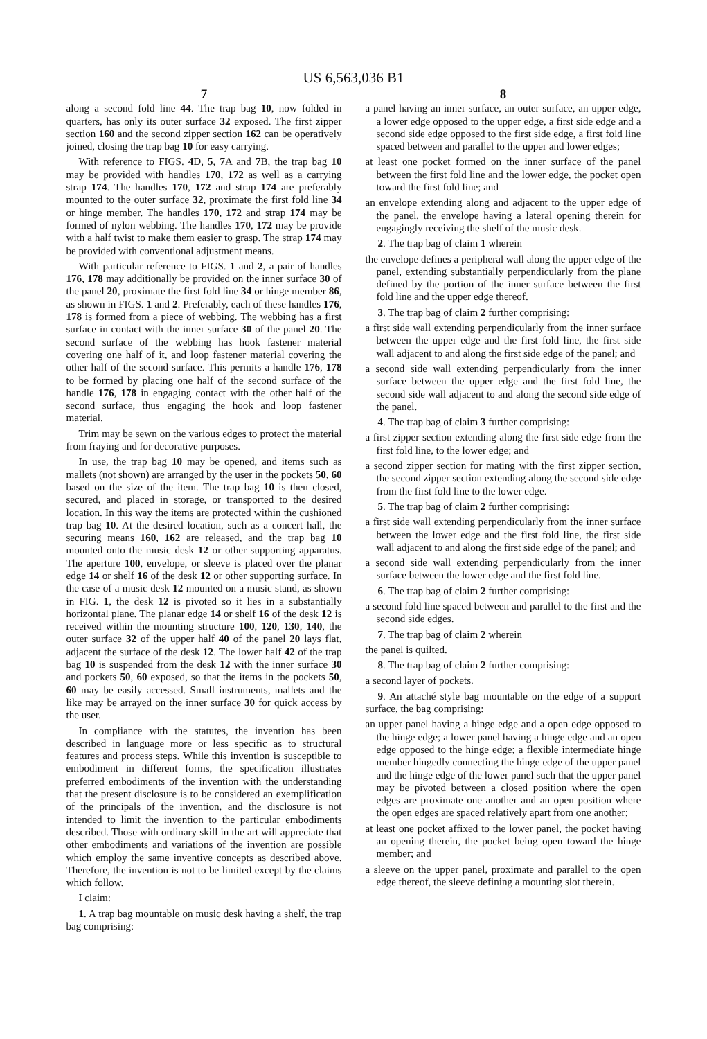US 6,563,036 B1
7
along a second fold line 44. The trap bag 10, now folded in quarters, has only its outer surface 32 exposed. The first zipper section 160 and the second zipper section 162 can be operatively joined, closing the trap bag 10 for easy carrying.
With reference to FIGS. 4 D, 5, 7 A and 7 B, the trap bag 10 may be provided with handles 170, 172 as well as a carrying strap 174. The handles 170, 172 and strap 174 are preferably mounted to the outer surface 32, proximate the first fold line 34 or hinge member. The handles 170, 172 and strap 174 may be formed of nylon webbing. The handles 170, 172 may be provide with a half twist to make them easier to grasp. The strap 174 may be provided with conventional adjustment means.
With particular reference to FIGS. 1 and 2, a pair of handles 176, 178 may additionally be provided on the inner surface 30 of the panel 20, proximate the first fold line 34 or hinge member 86, as shown in FIGS. 1 and 2. Preferably, each of these handles 176, 178 is formed from a piece of webbing. The webbing has a first surface in contact with the inner surface 30 of the panel 20. The second surface of the webbing has hook fastener material covering one half of it, and loop fastener material covering the other half of the second surface. This permits a handle 176, 178 to be formed by placing one half of the second surface of the handle 176, 178 in engaging contact with the other half of the second surface, thus engaging the hook and loop fastener material.
Trim may be sewn on the various edges to protect the material from fraying and for decorative purposes.
In use, the trap bag 10 may be opened, and items such as mallets (not shown) are arranged by the user in the pockets 50, 60 based on the size of the item. The trap bag 10 is then closed, secured, and placed in storage, or transported to the desired location. In this way the items are protected within the cushioned trap bag 10. At the desired location, such as a concert hall, the securing means 160, 162 are released, and the trap bag 10 mounted onto the music desk 12 or other supporting apparatus. The aperture 100, envelope, or sleeve is placed over the planar edge 14 or shelf 16 of the desk 12 or other supporting surface. In the case of a music desk 12 mounted on a music stand, as shown in FIG. 1, the desk 12 is pivoted so it lies in a substantially horizontal plane. The planar edge 14 or shelf 16 of the desk 12 is received within the mounting structure 100, 120, 130, 140, the outer surface 32 of the upper half 40 of the panel 20 lays flat, adjacent the surface of the desk 12. The lower half 42 of the trap bag 10 is suspended from the desk 12 with the inner surface 30 and pockets 50, 60 exposed, so that the items in the pockets 50, 60 may be easily accessed. Small instruments, mallets and the like may be arrayed on the inner surface 30 for quick access by the user.
In compliance with the statutes, the invention has been described in language more or less specific as to structural features and process steps. While this invention is susceptible to embodiment in different forms, the specification illustrates preferred embodiments of the invention with the understanding that the present disclosure is to be considered an exemplification of the principals of the invention, and the disclosure is not intended to limit the invention to the particular embodiments described. Those with ordinary skill in the art will appreciate that other embodiments and variations of the invention are possible which employ the same inventive concepts as described above. Therefore, the invention is not to be limited except by the claims which follow.
I claim:
1. A trap bag mountable on music desk having a shelf, the trap bag comprising:
8
a panel having an inner surface, an outer surface, an upper edge, a lower edge opposed to the upper edge, a first side edge and a second side edge opposed to the first side edge, a first fold line spaced between and parallel to the upper and lower edges;
at least one pocket formed on the inner surface of the panel between the first fold line and the lower edge, the pocket open toward the first fold line; and
an envelope extending along and adjacent to the upper edge of the panel, the envelope having a lateral opening therein for engagingly receiving the shelf of the music desk.
2. The trap bag of claim 1 wherein
the envelope defines a peripheral wall along the upper edge of the panel, extending substantially perpendicularly from the plane defined by the portion of the inner surface between the first fold line and the upper edge thereof.
3. The trap bag of claim 2 further comprising:
a first side wall extending perpendicularly from the inner surface between the upper edge and the first fold line, the first side wall adjacent to and along the first side edge of the panel; and
a second side wall extending perpendicularly from the inner surface between the upper edge and the first fold line, the second side wall adjacent to and along the second side edge of the panel.
4. The trap bag of claim 3 further comprising:
a first zipper section extending along the first side edge from the first fold line, to the lower edge; and
a second zipper section for mating with the first zipper section, the second zipper section extending along the second side edge from the first fold line to the lower edge.
5. The trap bag of claim 2 further comprising:
a first side wall extending perpendicularly from the inner surface between the lower edge and the first fold line, the first side wall adjacent to and along the first side edge of the panel; and
a second side wall extending perpendicularly from the inner surface between the lower edge and the first fold line.
6. The trap bag of claim 2 further comprising:
a second fold line spaced between and parallel to the first and the second side edges.
7. The trap bag of claim 2 wherein
the panel is quilted.
8. The trap bag of claim 2 further comprising:
a second layer of pockets.
9. An attaché style bag mountable on the edge of a support surface, the bag comprising:
an upper panel having a hinge edge and a open edge opposed to the hinge edge; a lower panel having a hinge edge and an open edge opposed to the hinge edge; a flexible intermediate hinge member hingedly connecting the hinge edge of the upper panel and the hinge edge of the lower panel such that the upper panel may be pivoted between a closed position where the open edges are proximate one another and an open position where the open edges are spaced relatively apart from one another;
at least one pocket affixed to the lower panel, the pocket having an opening therein, the pocket being open toward the hinge member; and
a sleeve on the upper panel, proximate and parallel to the open edge thereof, the sleeve defining a mounting slot therein.